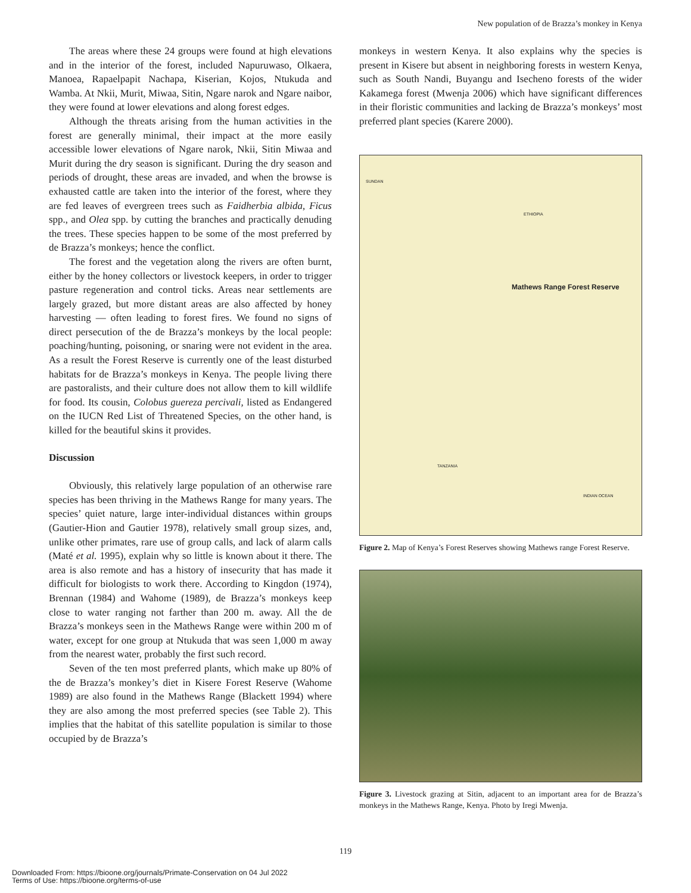New population of de Brazza’s monkey in Kenya
The areas where these 24 groups were found at high elevations and in the interior of the forest, included Napuruwaso, Olkaera, Manoea, Rapaelpapit Nachapa, Kiserian, Kojos, Ntukuda and Wamba. At Nkii, Murit, Miwaa, Sitin, Ngare narok and Ngare naibor, they were found at lower elevations and along forest edges.
Although the threats arising from the human activities in the forest are generally minimal, their impact at the more easily accessible lower elevations of Ngare narok, Nkii, Sitin Miwaa and Murit during the dry season is significant. During the dry season and periods of drought, these areas are invaded, and when the browse is exhausted cattle are taken into the interior of the forest, where they are fed leaves of evergreen trees such as Faidherbia albida, Ficus spp., and Olea spp. by cutting the branches and practically denuding the trees. These species happen to be some of the most preferred by de Brazza’s monkeys; hence the conflict.
The forest and the vegetation along the rivers are often burnt, either by the honey collectors or livestock keepers, in order to trigger pasture regeneration and control ticks. Areas near settlements are largely grazed, but more distant areas are also affected by honey harvesting — often leading to forest fires. We found no signs of direct persecution of the de Brazza’s monkeys by the local people: poaching/hunting, poisoning, or snaring were not evident in the area. As a result the Forest Reserve is currently one of the least disturbed habitats for de Brazza’s monkeys in Kenya. The people living there are pastoralists, and their culture does not allow them to kill wildlife for food. Its cousin, Colobus guereza percivali, listed as Endangered on the IUCN Red List of Threatened Species, on the other hand, is killed for the beautiful skins it provides.
Discussion
Obviously, this relatively large population of an otherwise rare species has been thriving in the Mathews Range for many years. The species’ quiet nature, large inter-individual distances within groups (Gautier-Hion and Gautier 1978), relatively small group sizes, and, unlike other primates, rare use of group calls, and lack of alarm calls (Maté et al. 1995), explain why so little is known about it there. The area is also remote and has a history of insecurity that has made it difficult for biologists to work there. According to Kingdon (1974), Brennan (1984) and Wahome (1989), de Brazza’s monkeys keep close to water ranging not farther than 200 m. away. All the de Brazza’s monkeys seen in the Mathews Range were within 200 m of water, except for one group at Ntukuda that was seen 1,000 m away from the nearest water, probably the first such record.
Seven of the ten most preferred plants, which make up 80% of the de Brazza’s monkey’s diet in Kisere Forest Reserve (Wahome 1989) are also found in the Mathews Range (Blackett 1994) where they are also among the most preferred species (see Table 2). This implies that the habitat of this satellite population is similar to those occupied by de Brazza’s
monkeys in western Kenya. It also explains why the species is present in Kisere but absent in neighboring forests in western Kenya, such as South Nandi, Buyangu and Isecheno forests of the wider Kakamega forest (Mwenja 2006) which have significant differences in their floristic communities and lacking de Brazza’s monkeys’ most preferred plant species (Karere 2000).
Mathews Range Forest Reserve
SUNDAN
ETHIOPIA
TANZANIA
INDIAN OCEAN
Figure 2. Map of Kenya’s Forest Reserves showing Mathews range Forest Reserve.
Figure 3. Livestock grazing at Sitin, adjacent to an important area for de Brazza’s monkeys in the Mathews Range, Kenya. Photo by Iregi Mwenja.
119
Downloaded From: https://bioone.org/journals/Primate-Conservation on 04 Jul 2022
Terms of Use: https://bioone.org/terms-of-use